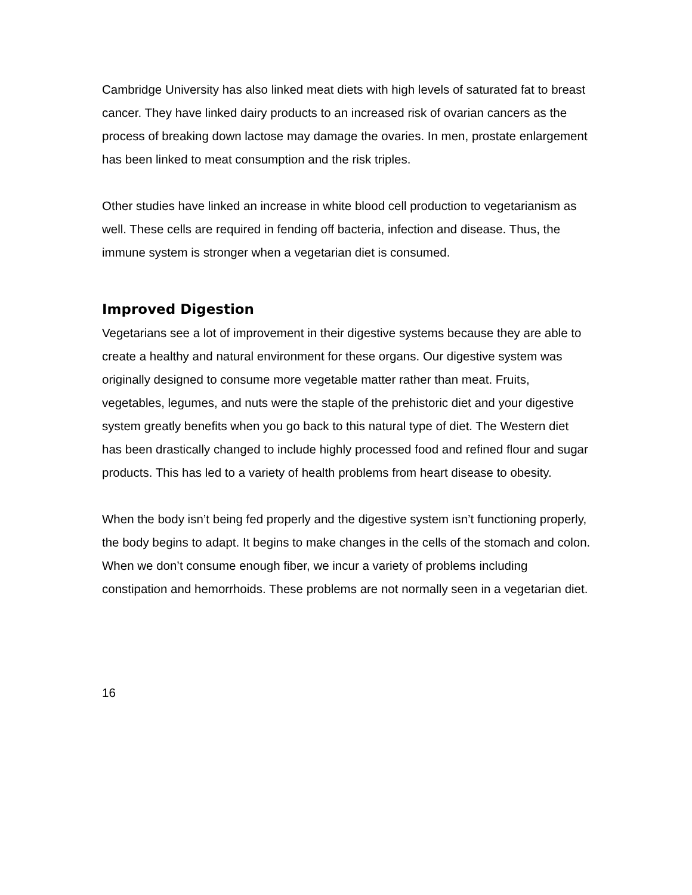Cambridge University has also linked meat diets with high levels of saturated fat to breast cancer. They have linked dairy products to an increased risk of ovarian cancers as the process of breaking down lactose may damage the ovaries. In men, prostate enlargement has been linked to meat consumption and the risk triples.
Other studies have linked an increase in white blood cell production to vegetarianism as well. These cells are required in fending off bacteria, infection and disease. Thus, the immune system is stronger when a vegetarian diet is consumed.
Improved Digestion
Vegetarians see a lot of improvement in their digestive systems because they are able to create a healthy and natural environment for these organs. Our digestive system was originally designed to consume more vegetable matter rather than meat. Fruits, vegetables, legumes, and nuts were the staple of the prehistoric diet and your digestive system greatly benefits when you go back to this natural type of diet. The Western diet has been drastically changed to include highly processed food and refined flour and sugar products. This has led to a variety of health problems from heart disease to obesity.
When the body isn’t being fed properly and the digestive system isn’t functioning properly, the body begins to adapt. It begins to make changes in the cells of the stomach and colon. When we don’t consume enough fiber, we incur a variety of problems including constipation and hemorrhoids. These problems are not normally seen in a vegetarian diet.
16